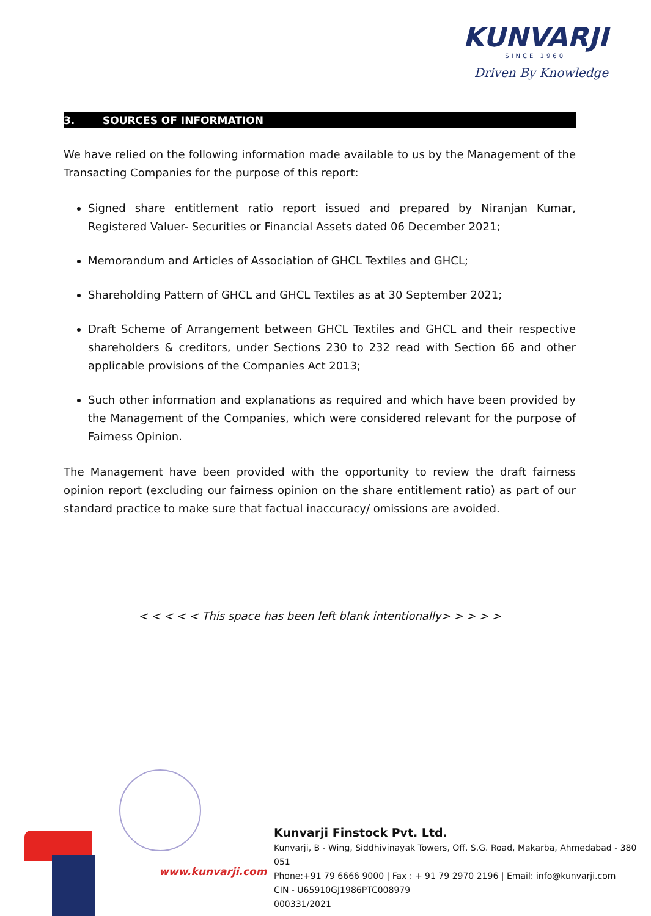KUNVARJI
SINCE 1960
Driven By Knowledge
3. SOURCES OF INFORMATION
We have relied on the following information made available to us by the Management of the Transacting Companies for the purpose of this report:
Signed share entitlement ratio report issued and prepared by Niranjan Kumar, Registered Valuer- Securities or Financial Assets dated 06 December 2021;
Memorandum and Articles of Association of GHCL Textiles and GHCL;
Shareholding Pattern of GHCL and GHCL Textiles as at 30 September 2021;
Draft Scheme of Arrangement between GHCL Textiles and GHCL and their respective shareholders & creditors, under Sections 230 to 232 read with Section 66 and other applicable provisions of the Companies Act 2013;
Such other information and explanations as required and which have been provided by the Management of the Companies, which were considered relevant for the purpose of Fairness Opinion.
The Management have been provided with the opportunity to review the draft fairness opinion report (excluding our fairness opinion on the share entitlement ratio) as part of our standard practice to make sure that factual inaccuracy/ omissions are avoided.
< < < < < This space has been left blank intentionally> > > > >
www.kunvarji.com
Kunvarji Finstock Pvt. Ltd.
Kunvarji, B - Wing, Siddhivinayak Towers, Off. S.G. Road, Makarba, Ahmedabad - 380 051
Phone:+91 79 6666 9000 | Fax : + 91 79 2970 2196 | Email: info@kunvarji.com
CIN - U65910GJ1986PTC008979
000331/2021